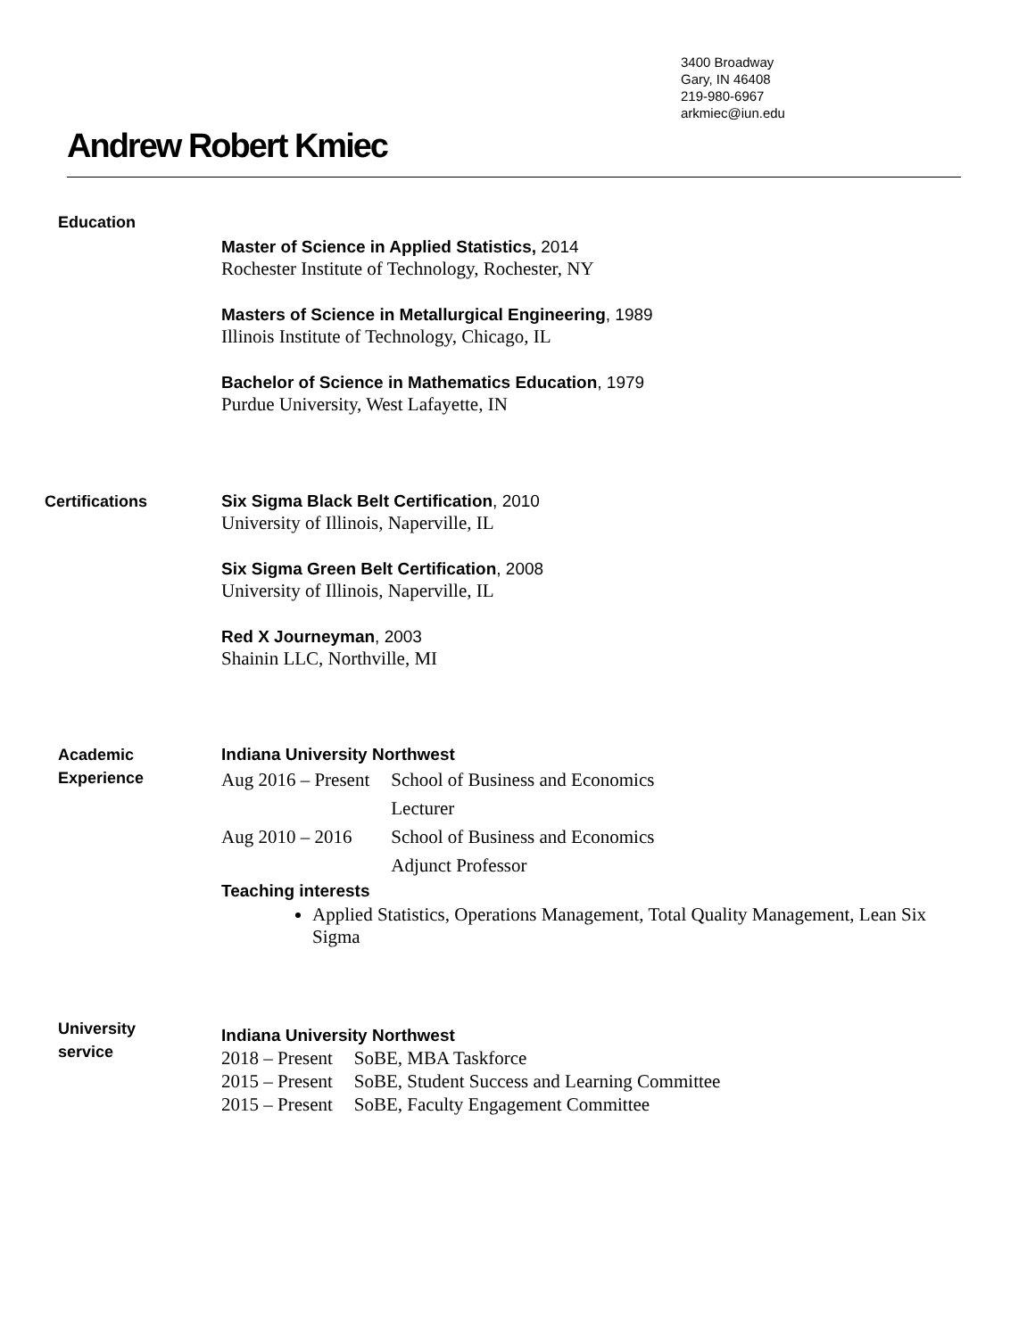3400 Broadway
Gary, IN 46408
219-980-6967
arkmiec@iun.edu
Andrew Robert Kmiec
Education
Master of Science in Applied Statistics, 2014
Rochester Institute of Technology, Rochester, NY
Masters of Science in Metallurgical Engineering, 1989
Illinois Institute of Technology, Chicago, IL
Bachelor of Science in Mathematics Education, 1979
Purdue University, West Lafayette, IN
Certifications
Six Sigma Black Belt Certification, 2010
University of Illinois, Naperville, IL
Six Sigma Green Belt Certification, 2008
University of Illinois, Naperville, IL
Red X Journeyman, 2003
Shainin LLC, Northville, MI
Academic
Experience
Indiana University Northwest
| Aug 2016 – Present | School of Business and Economics |
| | Lecturer |
| Aug 2010 – 2016 | School of Business and Economics |
| | Adjunct Professor |
Teaching interests
Applied Statistics, Operations Management, Total Quality Management, Lean Six Sigma
University
service
Indiana University Northwest
| 2018 – Present | SoBE, MBA Taskforce |
| 2015 – Present | SoBE, Student Success and Learning Committee |
| 2015 – Present | SoBE, Faculty Engagement Committee |